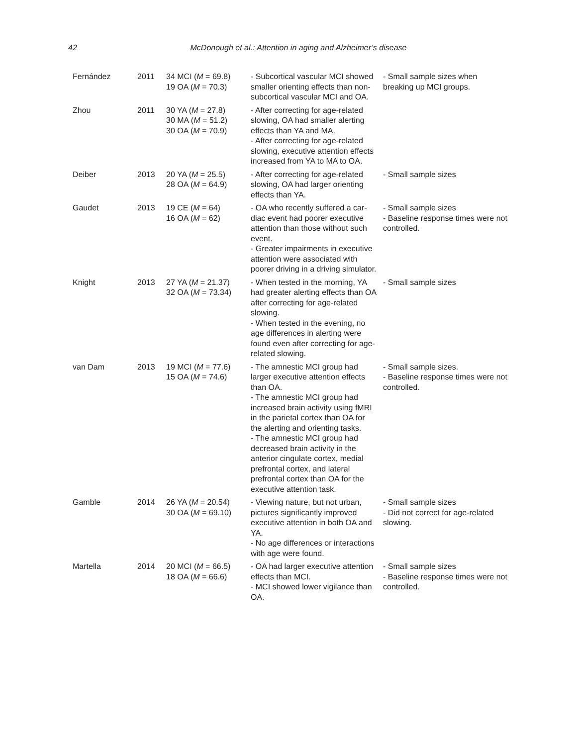42
McDonough et al.: Attention in aging and Alzheimer’s disease
| Fernández | 2011 | 34 MCI ( M = 69.8) 19 OA ( M = 70.3) | - Subcortical vascular MCI showed smaller orienting effects than non-subcortical vascular MCI and OA. | - Small sample sizes when breaking up MCI groups. |
| Zhou | 2011 | 30 YA ( M = 27.8) 30 MA ( M = 51.2) 30 OA ( M = 70.9) | - After correcting for age-related slowing, OA had smaller alerting effects than YA and MA. - After correcting for age-relat­ed slowing, executive attention effects increased from YA to MA to OA. | |
| Deiber | 2013 | 20 YA ( M = 25.5) 28 OA ( M = 64.9) | - After correcting for age-related slowing, OA had larger orienting effects than YA. | - Small sample sizes |
| Gaudet | 2013 | 19 CE ( M = 64) 16 OA ( M = 62) | - OA who recently suffered a car­diac event had poorer executive attention than those without such event. - Greater impairments in exec­utive attention were associated with poorer driving in a driving simulator. | - Small sample sizes - Baseline response times were not controlled. |
| Knight | 2013 | 27 YA ( M = 21.37) 32 OA ( M = 73.34) | - When tested in the morning, YA had greater alerting effects than OA after correcting for age-relat­ed slowing. - When tested in the evening, no age differences in alerting were found even after correcting for age-related slowing. | - Small sample sizes |
| van Dam | 2013 | 19 MCI ( M = 77.6) 15 OA ( M = 74.6) | - The amnestic MCI group had larger executive attention effects than OA. - The amnestic MCI group had increased brain activity using fMRI in the parietal cortex than OA for the alerting and orienting tasks. - The amnestic MCI group had decreased brain activity in the anterior cingulate cortex, medial prefrontal cortex, and lateral prefrontal cortex than OA for the executive attention task. | - Small sample sizes. - Baseline response times were not controlled. |
| Gamble | 2014 | 26 YA ( M = 20.54) 30 OA ( M = 69.10) | - Viewing nature, but not urban, pictures significantly improved executive attention in both OA and YA. - No age differences or interac­tions with age were found. | - Small sample sizes - Did not correct for age-related slowing. |
| Martella | 2014 | 20 MCI ( M = 66.5) 18 OA ( M = 66.6) | - OA had larger executive atten­tion effects than MCI. - MCI showed lower vigilance than OA. | - Small sample sizes - Baseline response times were not controlled. |